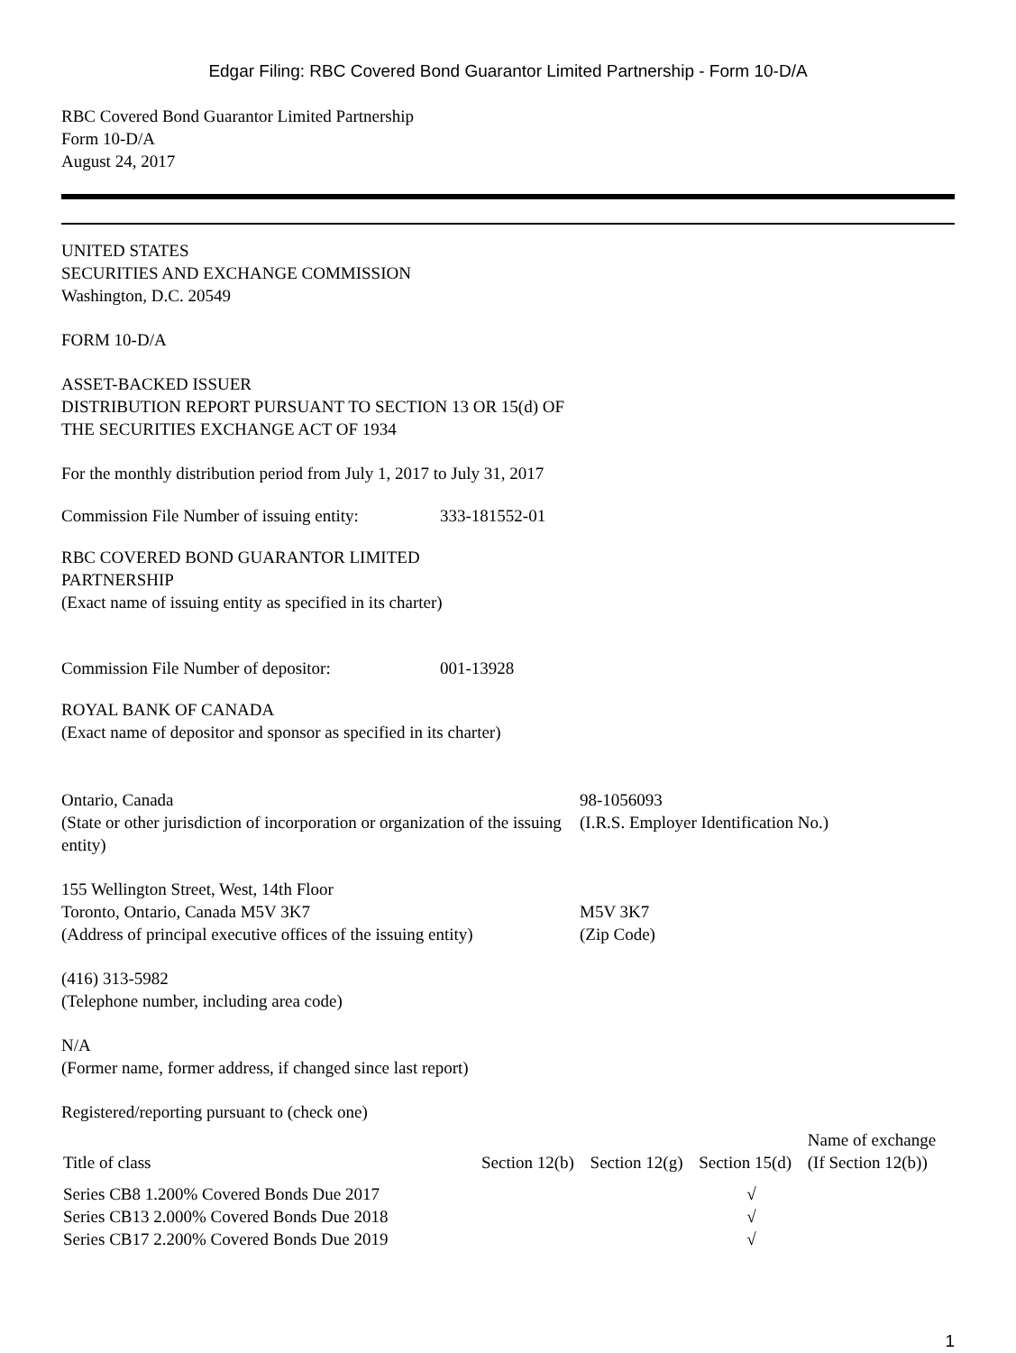Edgar Filing: RBC Covered Bond Guarantor Limited Partnership - Form 10-D/A
RBC Covered Bond Guarantor Limited Partnership
Form 10-D/A
August 24, 2017
UNITED STATES
SECURITIES AND EXCHANGE COMMISSION
Washington, D.C. 20549
FORM 10-D/A
ASSET-BACKED ISSUER
DISTRIBUTION REPORT PURSUANT TO SECTION 13 OR 15(d) OF
THE SECURITIES EXCHANGE ACT OF 1934
For the monthly distribution period from July 1, 2017 to July 31, 2017
Commission File Number of issuing entity: 333-181552-01
RBC COVERED BOND GUARANTOR LIMITED
PARTNERSHIP
(Exact name of issuing entity as specified in its charter)
Commission File Number of depositor: 001-13928
ROYAL BANK OF CANADA
(Exact name of depositor and sponsor as specified in its charter)
Ontario, Canada
(State or other jurisdiction of incorporation or organization of the issuing entity)
98-1056093
(I.R.S. Employer Identification No.)
155 Wellington Street, West, 14th Floor
Toronto, Ontario, Canada M5V 3K7
(Address of principal executive offices of the issuing entity)
M5V 3K7
(Zip Code)
(416) 313-5982
(Telephone number, including area code)
N/A
(Former name, former address, if changed since last report)
Registered/reporting pursuant to (check one)
| Title of class | Section 12(b) | Section 12(g) | Section 15(d) | Name of exchange (If Section 12(b)) |
| --- | --- | --- | --- | --- |
| Series CB8 1.200% Covered Bonds Due 2017 | | | √ | |
| Series CB13 2.000% Covered Bonds Due 2018 | | | √ | |
| Series CB17 2.200% Covered Bonds Due 2019 | | | √ | |
1